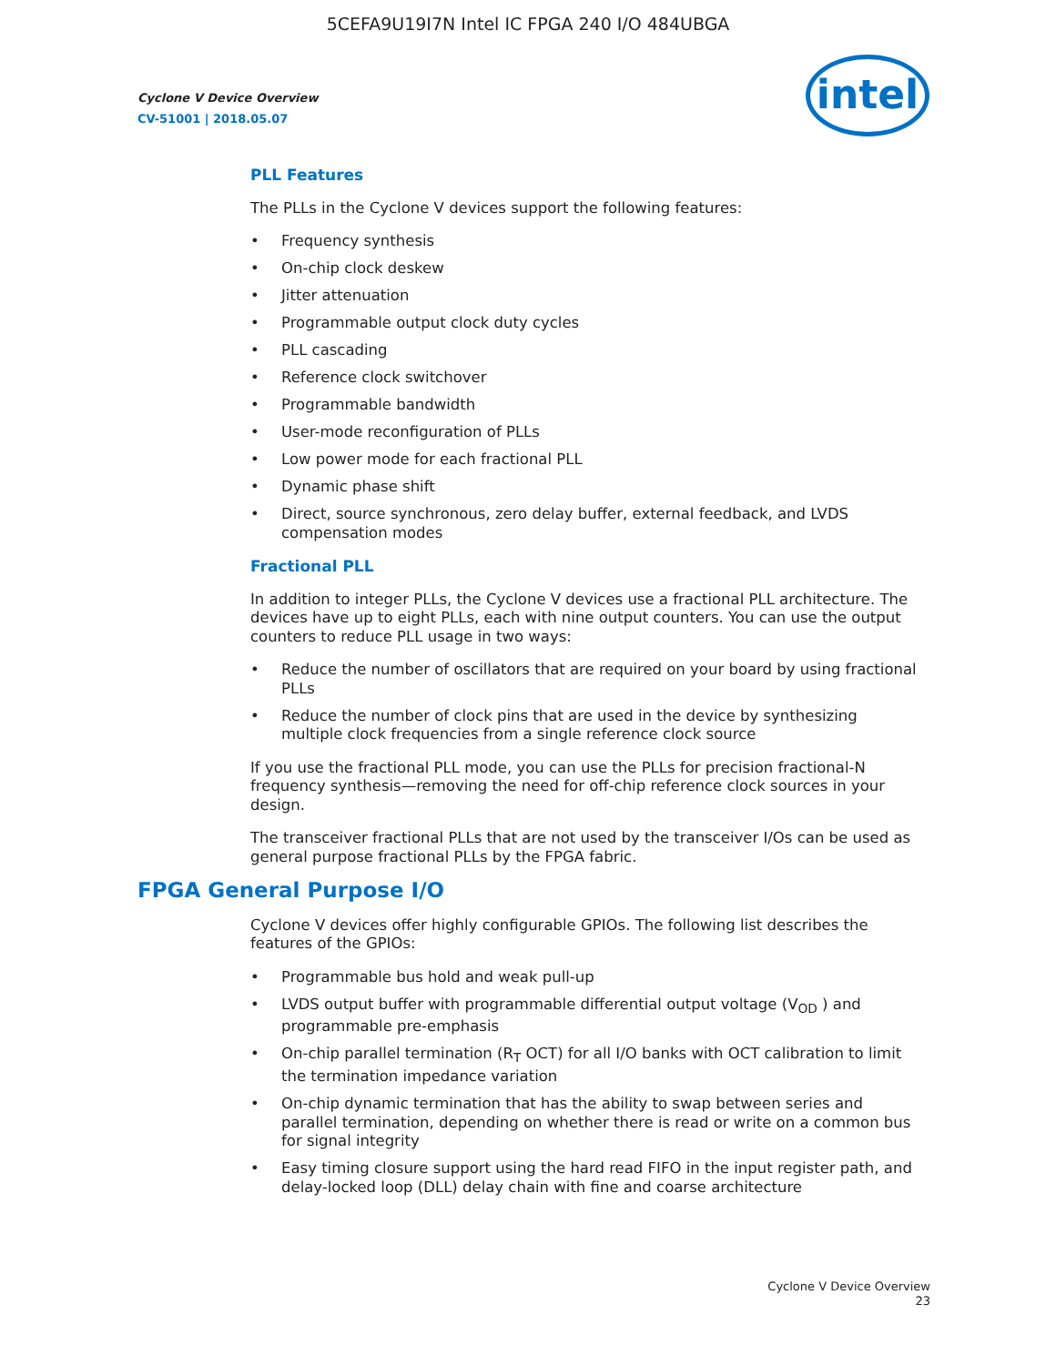5CEFA9U19I7N Intel IC FPGA 240 I/O 484UBGA
Cyclone V Device Overview
CV-51001 | 2018.05.07
intel
PLL Features
The PLLs in the Cyclone V devices support the following features:
• Frequency synthesis
• On-chip clock deskew
• Jitter attenuation
• Programmable output clock duty cycles
• PLL cascading
• Reference clock switchover
• Programmable bandwidth
• User-mode reconfiguration of PLLs
• Low power mode for each fractional PLL
• Dynamic phase shift
• Direct, source synchronous, zero delay buffer, external feedback, and LVDS compensation modes
Fractional PLL
In addition to integer PLLs, the Cyclone V devices use a fractional PLL architecture. The devices have up to eight PLLs, each with nine output counters. You can use the output counters to reduce PLL usage in two ways:
• Reduce the number of oscillators that are required on your board by using fractional PLLs
• Reduce the number of clock pins that are used in the device by synthesizing multiple clock frequencies from a single reference clock source
If you use the fractional PLL mode, you can use the PLLs for precision fractional-N frequency synthesis—removing the need for off-chip reference clock sources in your design.
The transceiver fractional PLLs that are not used by the transceiver I/Os can be used as general purpose fractional PLLs by the FPGA fabric.
FPGA General Purpose I/O
Cyclone V devices offer highly configurable GPIOs. The following list describes the features of the GPIOs:
• Programmable bus hold and weak pull-up
• LVDS output buffer with programmable differential output voltage (V<sub>OD</sub> ) and programmable pre-emphasis
• On-chip parallel termination (R<sub>T</sub> OCT) for all I/O banks with OCT calibration to limit the termination impedance variation
• On-chip dynamic termination that has the ability to swap between series and parallel termination, depending on whether there is read or write on a common bus for signal integrity
• Easy timing closure support using the hard read FIFO in the input register path, and delay-locked loop (DLL) delay chain with fine and coarse architecture
Cyclone V Device Overview
23